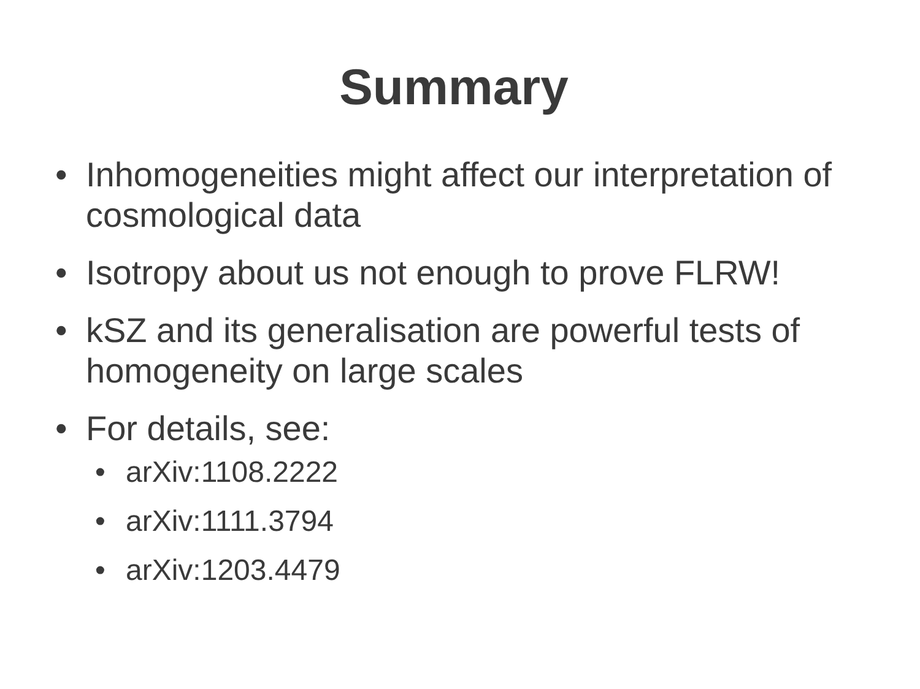Summary
• Inhomogeneities might affect our interpretation of cosmological data
• Isotropy about us not enough to prove FLRW!
• kSZ and its generalisation are powerful tests of homogeneity on large scales
• For details, see:
• arXiv:1108.2222
• arXiv:1111.3794
• arXiv:1203.4479